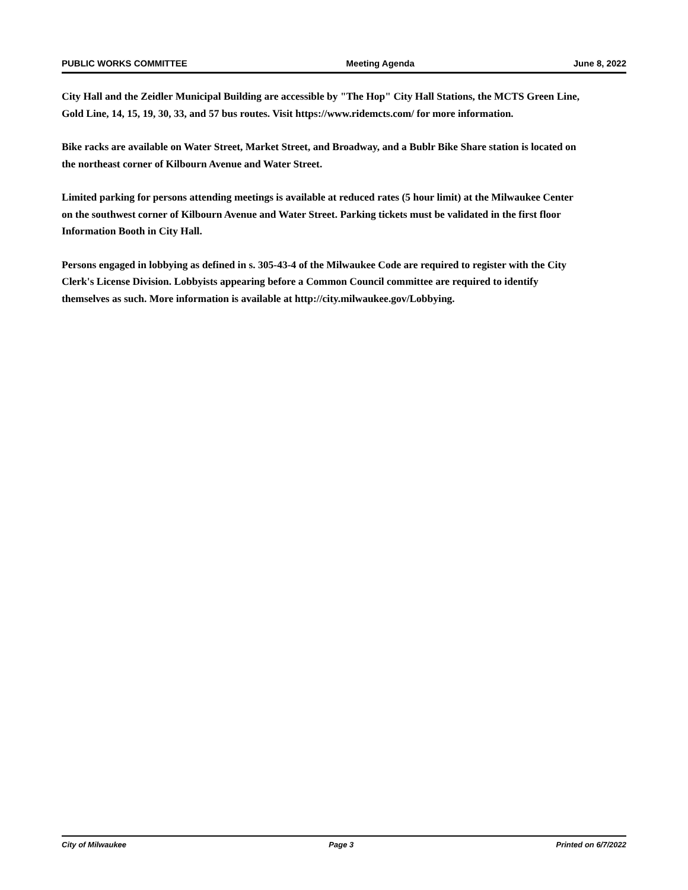PUBLIC WORKS COMMITTEE Meeting Agenda June 8, 2022
City Hall and the Zeidler Municipal Building are accessible by "The Hop" City Hall Stations, the MCTS Green Line, Gold Line, 14, 15, 19, 30, 33, and 57 bus routes. Visit https://www.ridemcts.com/ for more information.
Bike racks are available on Water Street, Market Street, and Broadway, and a Bublr Bike Share station is located on the northeast corner of Kilbourn Avenue and Water Street.
Limited parking for persons attending meetings is available at reduced rates (5 hour limit) at the Milwaukee Center on the southwest corner of Kilbourn Avenue and Water Street. Parking tickets must be validated in the first floor Information Booth in City Hall.
Persons engaged in lobbying as defined in s. 305-43-4 of the Milwaukee Code are required to register with the City Clerk's License Division. Lobbyists appearing before a Common Council committee are required to identify themselves as such. More information is available at http://city.milwaukee.gov/Lobbying.
City of Milwaukee Page 3 Printed on 6/7/2022